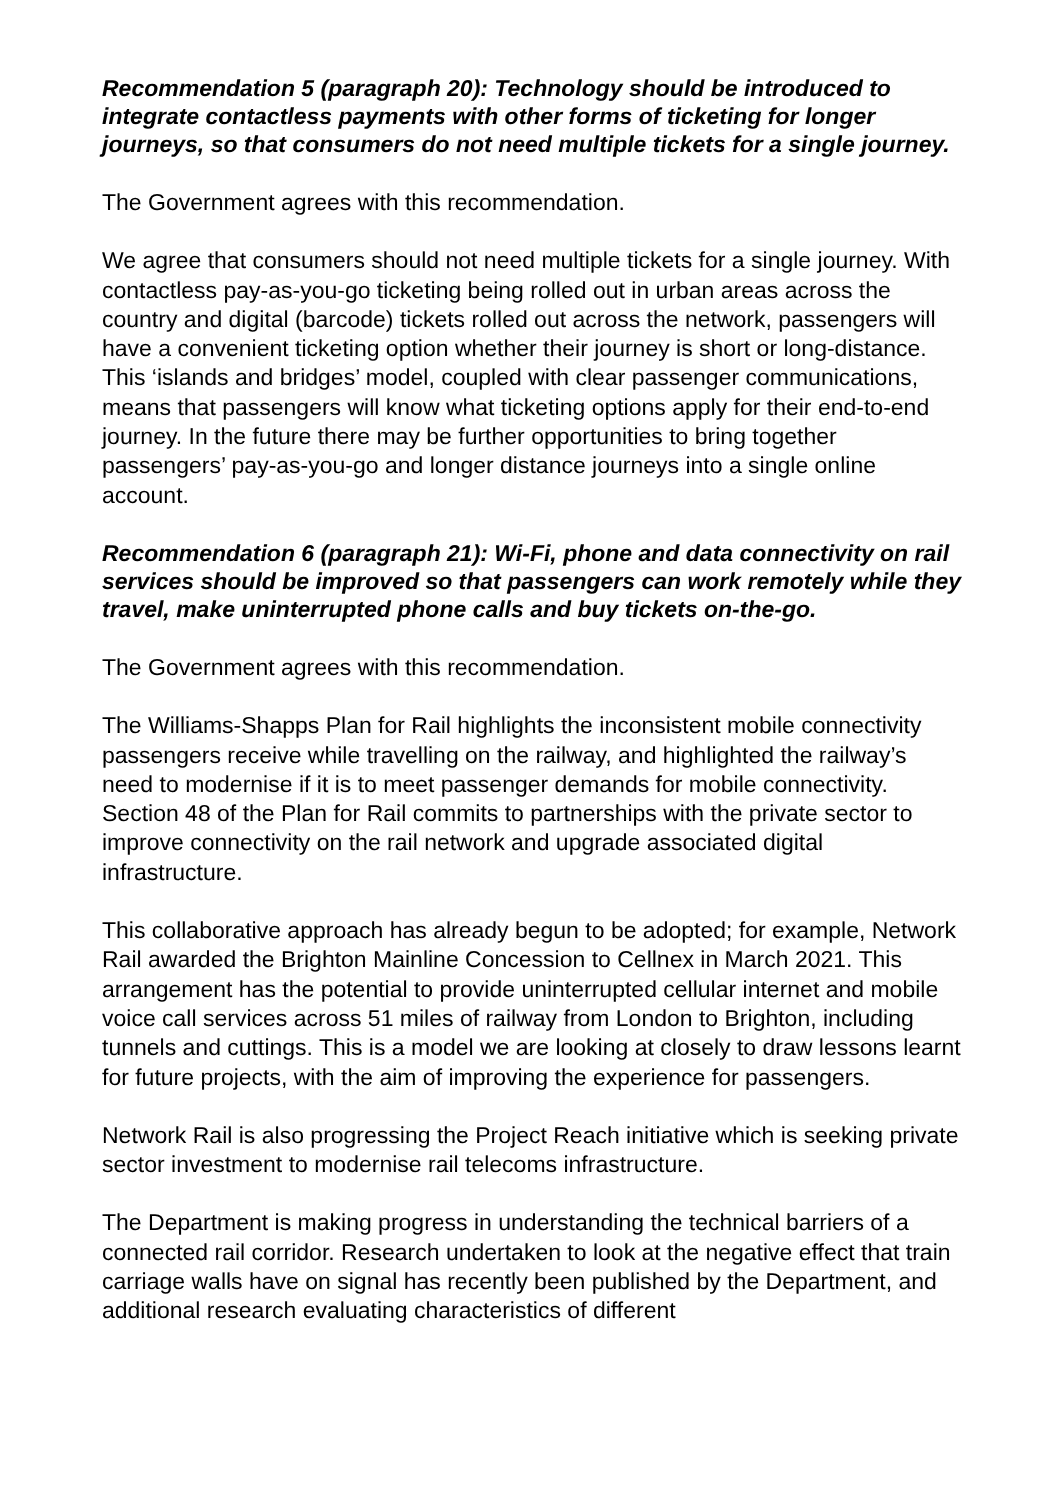Recommendation 5 (paragraph 20): Technology should be introduced to integrate contactless payments with other forms of ticketing for longer journeys, so that consumers do not need multiple tickets for a single journey.
The Government agrees with this recommendation.
We agree that consumers should not need multiple tickets for a single journey. With contactless pay-as-you-go ticketing being rolled out in urban areas across the country and digital (barcode) tickets rolled out across the network, passengers will have a convenient ticketing option whether their journey is short or long-distance. This ‘islands and bridges’ model, coupled with clear passenger communications, means that passengers will know what ticketing options apply for their end-to-end journey. In the future there may be further opportunities to bring together passengers’ pay-as-you-go and longer distance journeys into a single online account.
Recommendation 6 (paragraph 21): Wi-Fi, phone and data connectivity on rail services should be improved so that passengers can work remotely while they travel, make uninterrupted phone calls and buy tickets on-the-go.
The Government agrees with this recommendation.
The Williams-Shapps Plan for Rail highlights the inconsistent mobile connectivity passengers receive while travelling on the railway, and highlighted the railway’s need to modernise if it is to meet passenger demands for mobile connectivity. Section 48 of the Plan for Rail commits to partnerships with the private sector to improve connectivity on the rail network and upgrade associated digital infrastructure.
This collaborative approach has already begun to be adopted; for example, Network Rail awarded the Brighton Mainline Concession to Cellnex in March 2021. This arrangement has the potential to provide uninterrupted cellular internet and mobile voice call services across 51 miles of railway from London to Brighton, including tunnels and cuttings. This is a model we are looking at closely to draw lessons learnt for future projects, with the aim of improving the experience for passengers.
Network Rail is also progressing the Project Reach initiative which is seeking private sector investment to modernise rail telecoms infrastructure.
The Department is making progress in understanding the technical barriers of a connected rail corridor. Research undertaken to look at the negative effect that train carriage walls have on signal has recently been published by the Department, and additional research evaluating characteristics of different